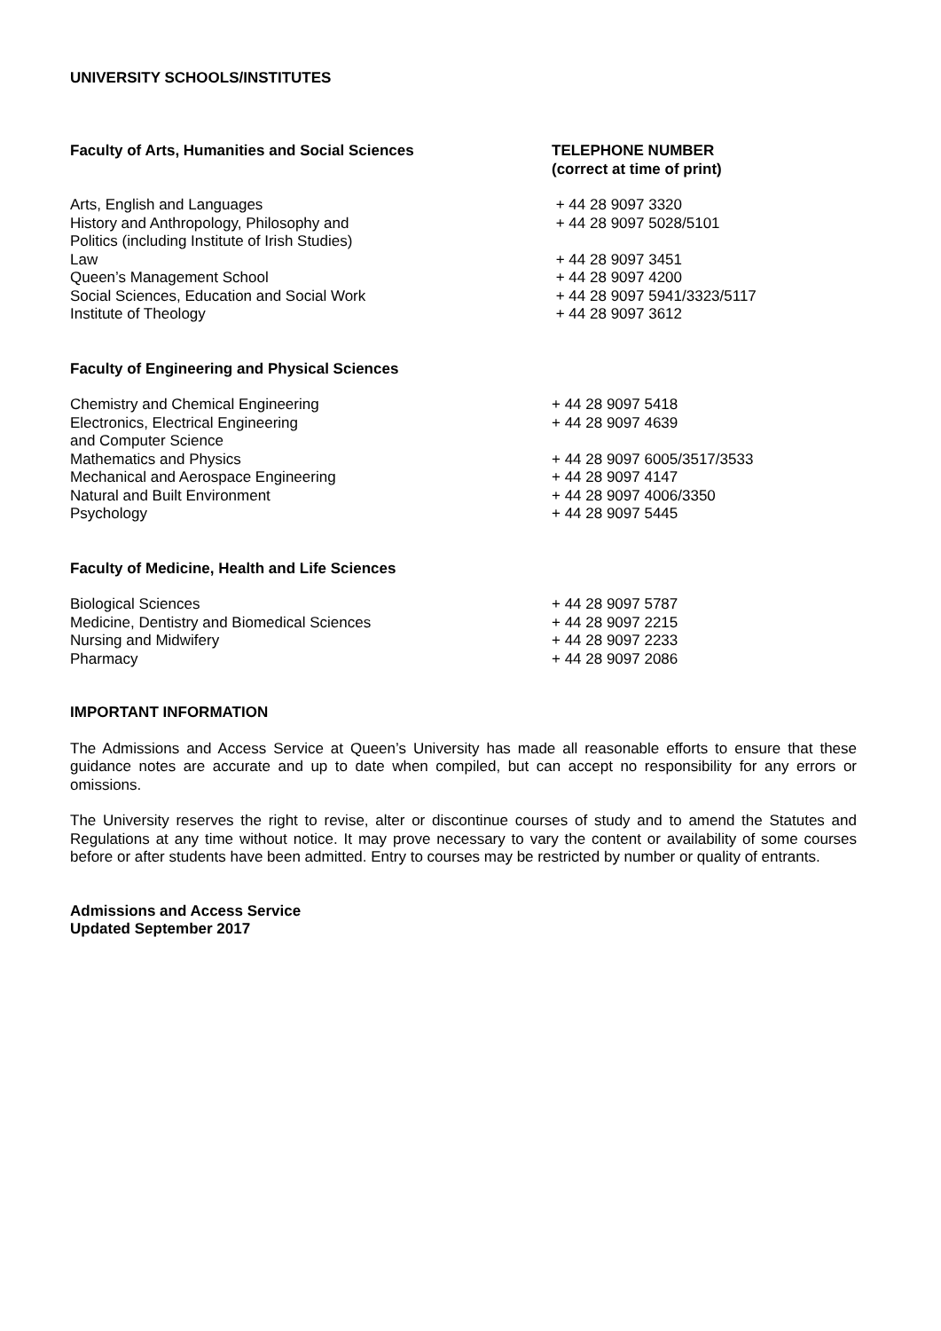UNIVERSITY SCHOOLS/INSTITUTES
| Faculty of Arts, Humanities and Social Sciences | TELEPHONE NUMBER (correct at time of print) |
| --- | --- |
| Arts, English and Languages | + 44 28 9097 3320 |
| History and Anthropology, Philosophy and Politics (including Institute of Irish Studies) | + 44 28 9097 5028/5101 |
| Law | + 44 28 9097 3451 |
| Queen’s Management School | + 44 28 9097 4200 |
| Social Sciences, Education and Social Work | + 44 28 9097 5941/3323/5117 |
| Institute of Theology | + 44 28 9097 3612 |
| Faculty of Engineering and Physical Sciences | |
| Chemistry and Chemical Engineering | + 44 28 9097 5418 |
| Electronics, Electrical Engineering and Computer Science | + 44 28 9097 4639 |
| Mathematics and Physics | + 44 28 9097 6005/3517/3533 |
| Mechanical and Aerospace Engineering | + 44 28 9097 4147 |
| Natural and Built Environment | + 44 28 9097 4006/3350 |
| Psychology | + 44 28 9097 5445 |
| Faculty of Medicine, Health and Life Sciences | |
| Biological Sciences | + 44 28 9097 5787 |
| Medicine, Dentistry and Biomedical Sciences | + 44 28 9097 2215 |
| Nursing and Midwifery | + 44 28 9097 2233 |
| Pharmacy | + 44 28 9097 2086 |
IMPORTANT INFORMATION
The Admissions and Access Service at Queen’s University has made all reasonable efforts to ensure that these guidance notes are accurate and up to date when compiled, but can accept no responsibility for any errors or omissions.
The University reserves the right to revise, alter or discontinue courses of study and to amend the Statutes and Regulations at any time without notice. It may prove necessary to vary the content or availability of some courses before or after students have been admitted. Entry to courses may be restricted by number or quality of entrants.
Admissions and Access Service
Updated September 2017